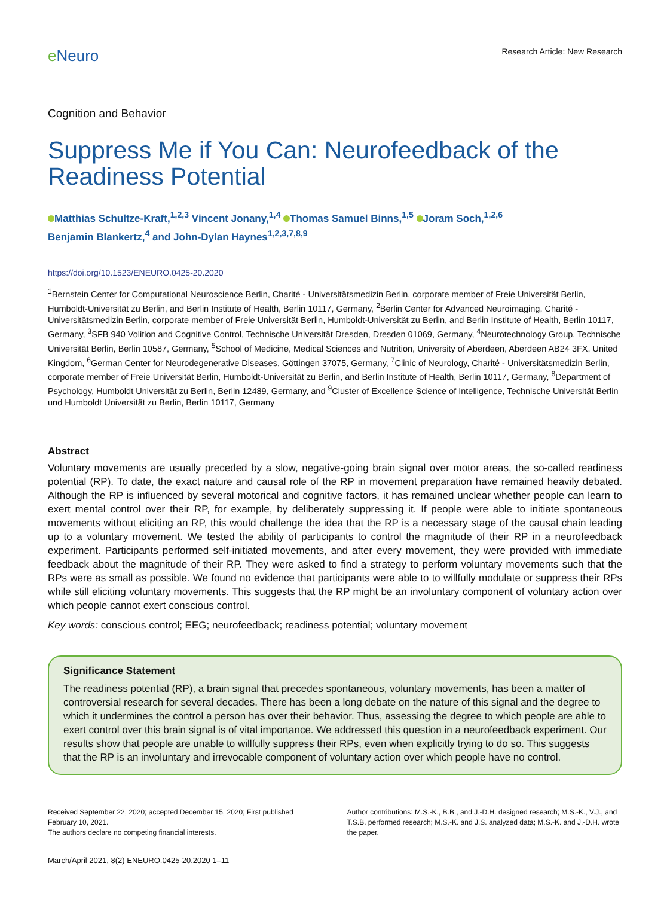e Neuro
Research Article: New Research
Cognition and Behavior
Suppress Me if You Can: Neurofeedback of the Readiness Potential
Matthias Schultze-Kraft,<sup>1,2,3</sup> Vincent Jonany,<sup>1,4</sup> Thomas Samuel Binns,<sup>1,5</sup> Joram Soch,<sup>1,2,6</sup>
Benjamin Blankertz,<sup>4</sup> and John-Dylan Haynes<sup>1,2,3,7,8,9</sup>
https://doi.org/10.1523/ENEURO.0425-20.2020
<sup>1</sup> Bernstein Center for Computational Neuroscience Berlin, Charité - Universitätsmedizin Berlin, corporate member of Freie Universität Berlin, Humboldt-Universität zu Berlin, and Berlin Institute of Health, Berlin 10117, Germany, <sup>2</sup>Berlin Center for Advanced Neuroimaging, Charité - Universitätsmedizin Berlin, corporate member of Freie Universität Berlin, Humboldt-Universität zu Berlin, and Berlin Institute of Health, Berlin 10117, Germany, <sup>3</sup>SFB 940 Volition and Cognitive Control, Technische Universität Dresden, Dresden 01069, Germany, <sup>4</sup>Neurotechnology Group, Technische Universität Berlin, Berlin 10587, Germany, <sup>5</sup>School of Medicine, Medical Sciences and Nutrition, University of Aberdeen, Aberdeen AB24 3FX, United Kingdom, <sup>6</sup>German Center for Neurodegenerative Diseases, Göttingen 37075, Germany, <sup>7</sup>Clinic of Neurology, Charité - Universitätsmedizin Berlin, corporate member of Freie Universität Berlin, Humboldt-Universität zu Berlin, and Berlin Institute of Health, Berlin 10117, Germany, <sup>8</sup>Department of Psychology, Humboldt Universität zu Berlin, Berlin 12489, Germany, and <sup>9</sup>Cluster of Excellence Science of Intelligence, Technische Universität Berlin und Humboldt Universität zu Berlin, Berlin 10117, Germany
Abstract
Voluntary movements are usually preceded by a slow, negative-going brain signal over motor areas, the so-called readiness potential (RP). To date, the exact nature and causal role of the RP in movement preparation have remained heavily debated. Although the RP is influenced by several motorical and cognitive factors, it has remained unclear whether people can learn to exert mental control over their RP, for example, by deliberately suppressing it. If people were able to initiate spontaneous movements without eliciting an RP, this would challenge the idea that the RP is a necessary stage of the causal chain leading up to a voluntary movement. We tested the ability of participants to control the magnitude of their RP in a neurofeedback experiment. Participants performed self-initiated movements, and after every movement, they were provided with immediate feedback about the magnitude of their RP. They were asked to find a strategy to perform voluntary movements such that the RPs were as small as possible. We found no evidence that participants were able to to willfully modulate or suppress their RPs while still eliciting voluntary movements. This suggests that the RP might be an involuntary component of voluntary action over which people cannot exert conscious control.
Key words: conscious control; EEG; neurofeedback; readiness potential; voluntary movement
Significance Statement
The readiness potential (RP), a brain signal that precedes spontaneous, voluntary movements, has been a matter of controversial research for several decades. There has been a long debate on the nature of this signal and the degree to which it undermines the control a person has over their behavior. Thus, assessing the degree to which people are able to exert control over this brain signal is of vital importance. We addressed this question in a neurofeedback experiment. Our results show that people are unable to willfully suppress their RPs, even when explicitly trying to do so. This suggests that the RP is an involuntary and irrevocable component of voluntary action over which people have no control.
Received September 22, 2020; accepted December 15, 2020; First published February 10, 2021.
The authors declare no competing financial interests.
Author contributions: M.S.-K., B.B., and J.-D.H. designed research; M.S.-K., V.J., and T.S.B. performed research; M.S.-K. and J.S. analyzed data; M.S.-K. and J.-D.H. wrote the paper.
March/April 2021, 8(2) ENEURO.0425-20.2020 1–11